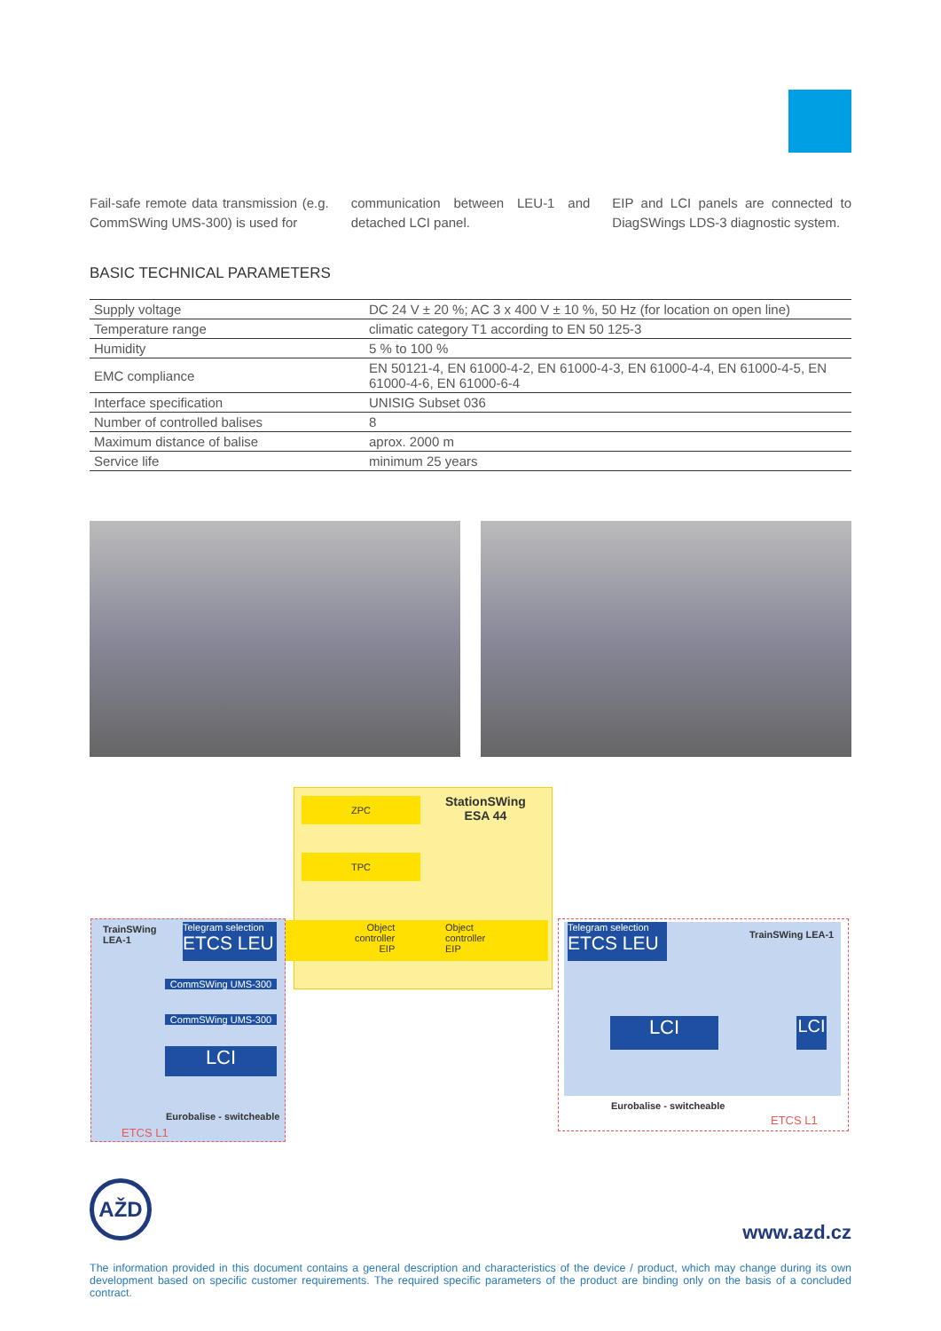Fail-safe remote data transmission (e.g. CommSWing UMS-300) is used for
communication between LEU-1 and detached LCI panel.
EIP and LCI panels are connected to DiagSWings LDS-3 diagnostic system.
BASIC TECHNICAL PARAMETERS
| Supply voltage | DC 24 V ± 20 %; AC 3 x 400 V ± 10 %, 50 Hz (for location on open line) |
| Temperature range | climatic category T1 according to EN 50 125-3 |
| Humidity | 5 % to 100 % |
| EMC compliance | EN 50121-4, EN 61000-4-2, EN 61000-4-3, EN 61000-4-4, EN 61000-4-5, EN 61000-4-6, EN 61000-6-4 |
| Interface specification | UNISIG Subset 036 |
| Number of controlled balises | 8 |
| Maximum distance of balise | aprox. 2000 m |
| Service life | minimum 25 years |
StationSWing
ESA 44
ZPC
TPC
TrainSWing
LEA-1
Telegram selection
ETCS LEU
Object
controller
EIP
Object
controller
EIP
CommSWing UMS-300
CommSWing UMS-300
LCI
Eurobalise - switcheable
ETCS L1
Telegram selection
ETCS LEU
TrainSWing LEA-1
LCI
LCI
Eurobalise - switcheable
ETCS L1
AŽD
www.azd.cz
The information provided in this document contains a general description and characteristics of the device / product, which may change during its own development based on specific customer requirements. The required specific parameters of the product are binding only on the basis of a concluded contract.